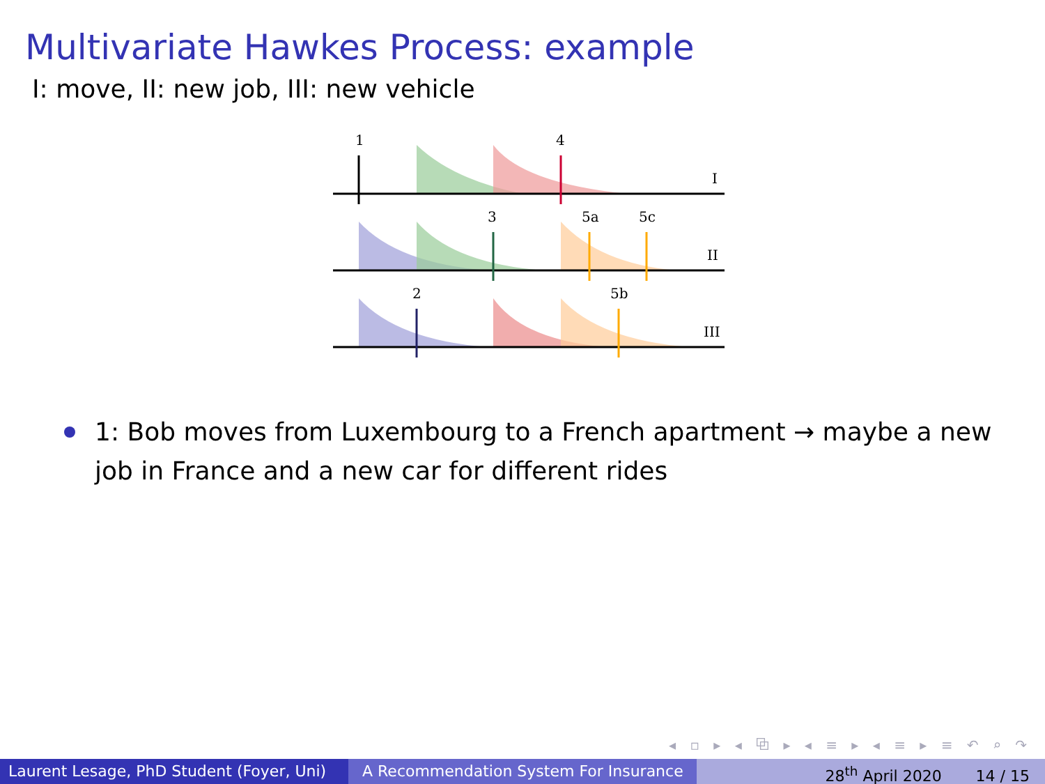Multivariate Hawkes Process: example
I: move, II: new job, III: new vehicle
1
4
I
3
5a
5c
II
2
5b
III
1: Bob moves from Luxembourg to a French apartment → maybe a new job in France and a new car for different rides
◂ ▫ ▸ ◂ ⧉ ▸ ◂ ≡ ▸ ◂ ≡ ▸ ≡ ↶ ⌕ ↷
Laurent Lesage, PhD Student (Foyer, Uni)
A Recommendation System For Insurance 28<sup>th</sup> April 2020 14 / 15